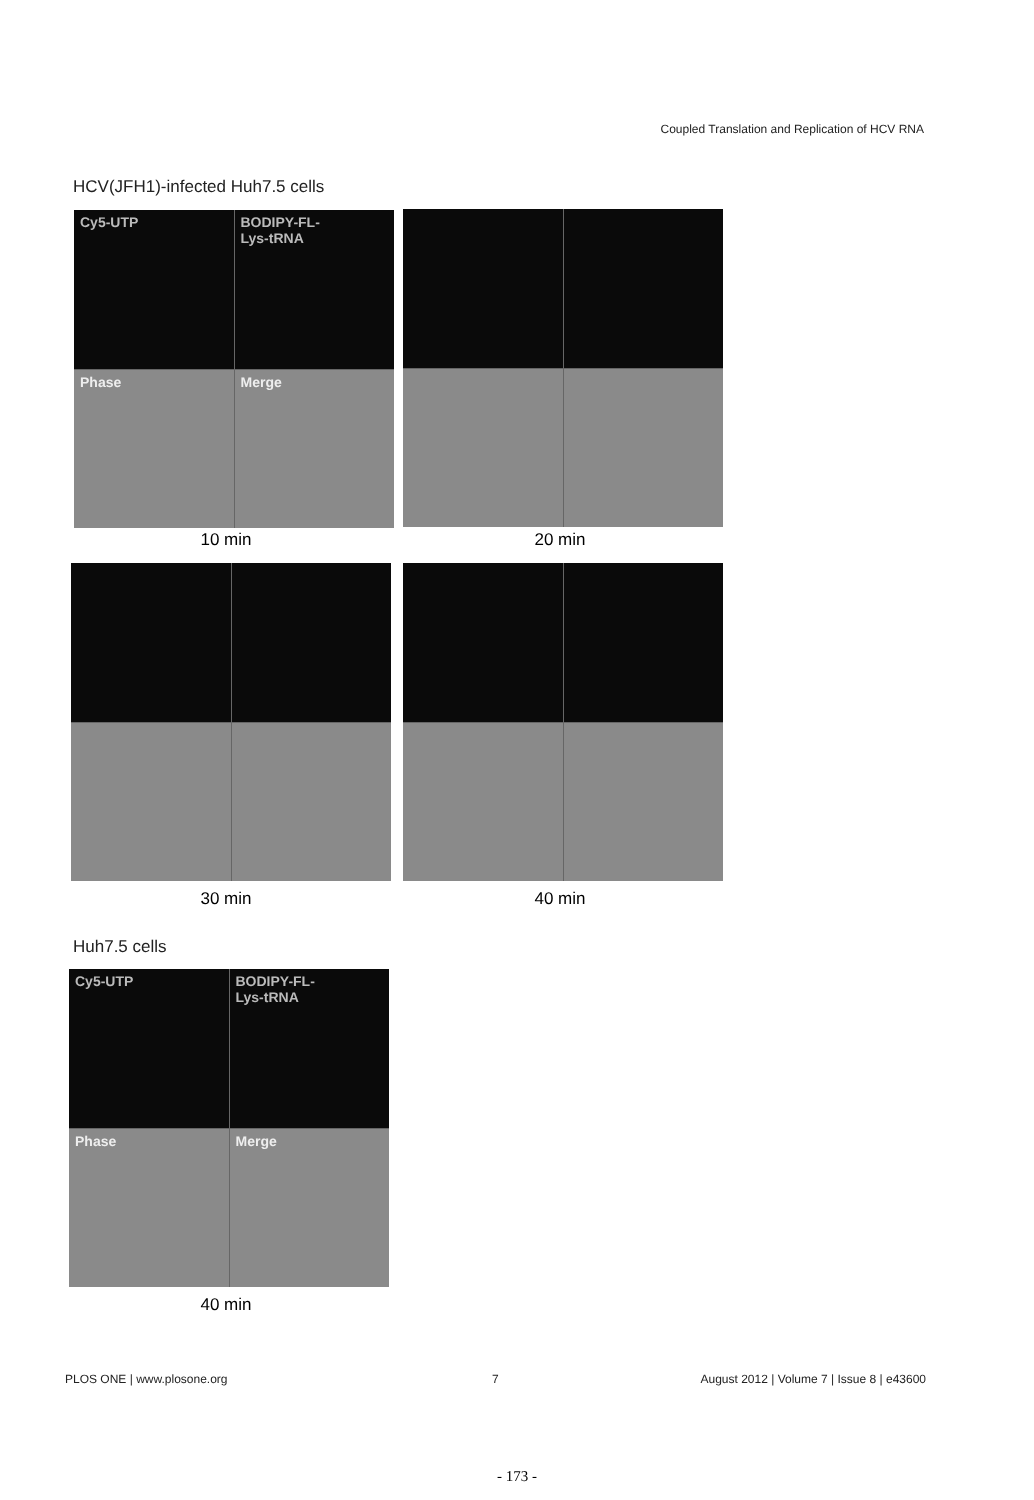Coupled Translation and Replication of HCV RNA
HCV(JFH1)-infected Huh7.5 cells
Cy5-UTP
BODIPY-FL-
Lys-tRNA
Phase
Merge
10 min 20 min
30 min 40 min
Huh7.5 cells
Cy5-UTP
BODIPY-FL-
Lys-tRNA
Phase
Merge
40 min
PLOS ONE | www.plosone.org 7
August 2012 | Volume 7 | Issue 8 | e43600
- 173 -